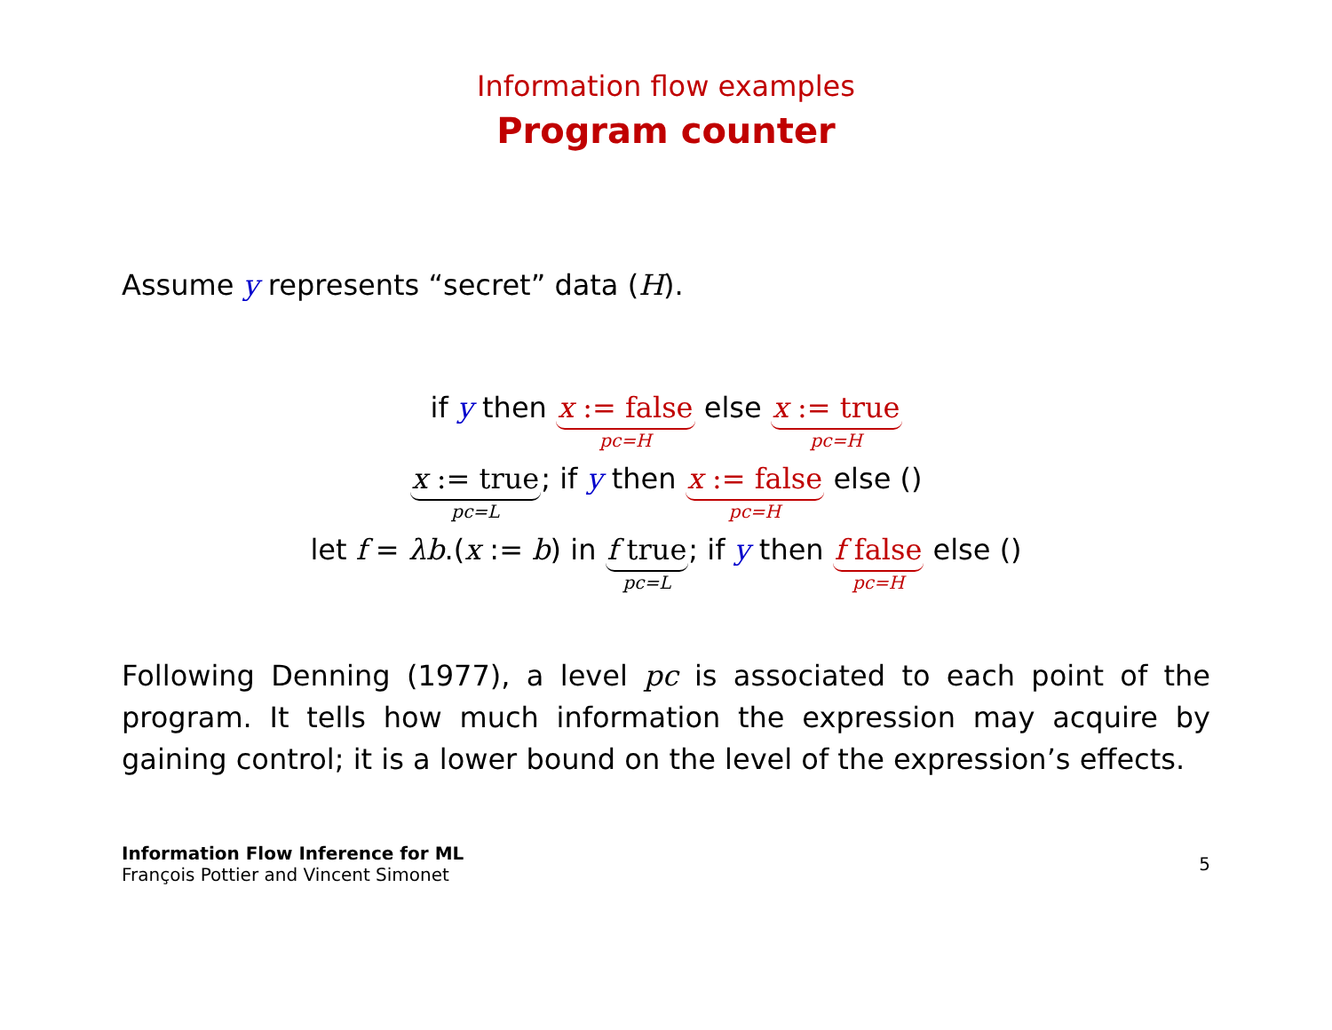Information flow examples
Program counter
Assume y represents “secret” data (H).
if y then x := false pc=H else x := true pc=H
x := true pc=L; if y then x := false pc=H else ()
let f = λb.(x := b) in f true pc=L; if y then f false pc=H else ()
Following Denning (1977), a level pc is associated to each point of the program. It tells how much information the expression may acquire by gaining control; it is a lower bound on the level of the expression’s effects.
Information Flow Inference for ML
François Pottier and Vincent Simonet
5